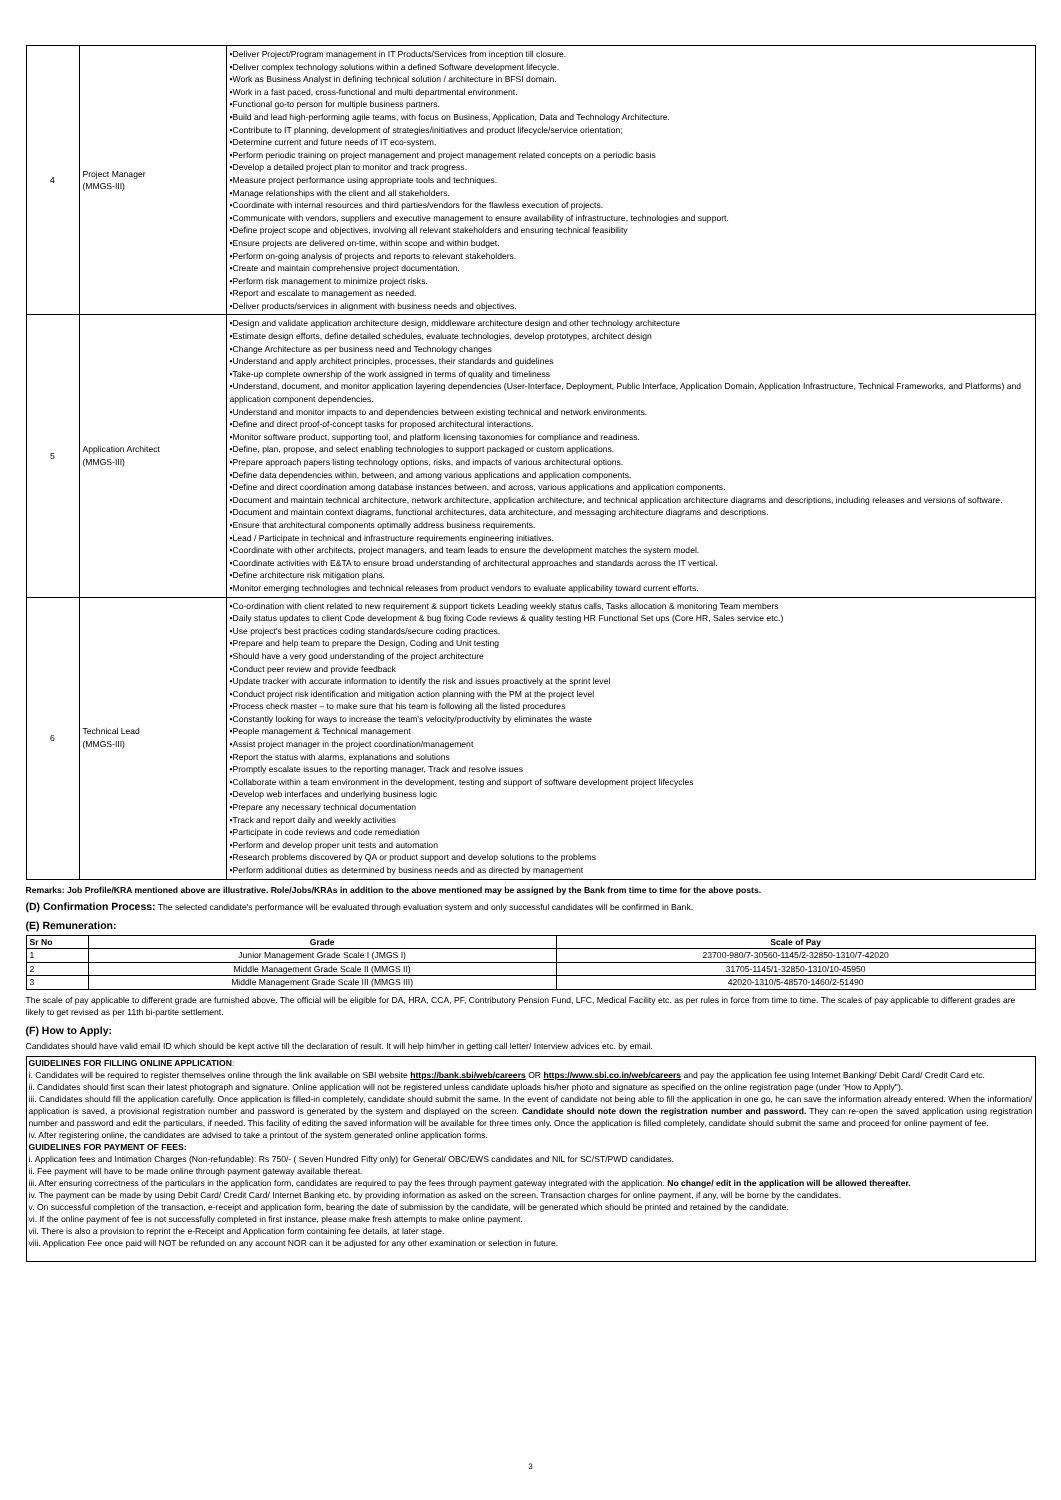| 4 | Project Manager (MMGS-III) | •Deliver Project/Program management in IT Products/Services from inception till closure. •Deliver complex technology solutions within a defined Software development lifecycle. •Work as Business Analyst in defining technical solution / architecture in BFSI domain. •Work in a fast paced, cross-functional and multi departmental environment. •Functional go-to person for multiple business partners. •Build and lead high-performing agile teams, with focus on Business, Application, Data and Technology Architecture. •Contribute to IT planning, development of strategies/initiatives and product lifecycle/service orientation; •Determine current and future needs of IT eco-system. •Perform periodic training on project management and project management related concepts on a periodic basis •Develop a detailed project plan to monitor and track progress. •Measure project performance using appropriate tools and techniques. •Manage relationships with the client and all stakeholders. •Coordinate with internal resources and third parties/vendors for the flawless execution of projects. •Communicate with vendors, suppliers and executive management to ensure availability of infrastructure, technologies and support. •Define project scope and objectives, involving all relevant stakeholders and ensuring technical feasibility •Ensure projects are delivered on-time, within scope and within budget. •Perform on-going analysis of projects and reports to relevant stakeholders. •Create and maintain comprehensive project documentation. •Perform risk management to minimize project risks. •Report and escalate to management as needed. •Deliver products/services in alignment with business needs and objectives. |
| 5 | Application Architect (MMGS-III) | •Design and validate application architecture design, middleware architecture design and other technology architecture •Estimate design efforts, define detailed schedules, evaluate technologies, develop prototypes, architect design •Change Architecture as per business need and Technology changes •Understand and apply architect principles, processes, their standards and guidelines •Take-up complete ownership of the work assigned in terms of quality and timeliness •Understand, document, and monitor application layering dependencies (User-Interface, Deployment, Public Interface, Application Domain, Application Infrastructure, Technical Frameworks, and Platforms) and application component dependencies. •Understand and monitor impacts to and dependencies between existing technical and network environments. •Define and direct proof-of-concept tasks for proposed architectural interactions. •Monitor software product, supporting tool, and platform licensing taxonomies for compliance and readiness. •Define, plan, propose, and select enabling technologies to support packaged or custom applications. •Prepare approach papers listing technology options, risks, and impacts of various architectural options. •Define data dependencies within, between, and among various applications and application components. •Define and direct coordination among database instances between, and across, various applications and application components. •Document and maintain technical architecture, network architecture, application architecture, and technical application architecture diagrams and descriptions, including releases and versions of software. •Document and maintain context diagrams, functional architectures, data architecture, and messaging architecture diagrams and descriptions. •Ensure that architectural components optimally address business requirements. •Lead / Participate in technical and infrastructure requirements engineering initiatives. •Coordinate with other architects, project managers, and team leads to ensure the development matches the system model. •Coordinate activities with E&TA to ensure broad understanding of architectural approaches and standards across the IT vertical. •Define architecture risk mitigation plans. •Monitor emerging technologies and technical releases from product vendors to evaluate applicability toward current efforts. |
| 6 | Technical Lead (MMGS-III) | •Co-ordination with client related to new requirement & support tickets Leading weekly status calls, Tasks allocation & monitoring Team members •Daily status updates to client Code development & bug fixing Code reviews & quality testing HR Functional Set ups (Core HR, Sales service etc.) •Use project's best practices coding standards/secure coding practices. •Prepare and help team to prepare the Design, Coding and Unit testing •Should have a very good understanding of the project architecture •Conduct peer review and provide feedback •Update tracker with accurate information to identify the risk and issues proactively at the sprint level •Conduct project risk identification and mitigation action planning with the PM at the project level •Process check master – to make sure that his team is following all the listed procedures •Constantly looking for ways to increase the team's velocity/productivity by eliminates the waste •People management & Technical management •Assist project manager in the project coordination/management •Report the status with alarms, explanations and solutions •Promptly escalate issues to the reporting manager, Track and resolve issues •Collaborate within a team environment in the development, testing and support of software development project lifecycles •Develop web interfaces and underlying business logic •Prepare any necessary technical documentation •Track and report daily and weekly activities •Participate in code reviews and code remediation •Perform and develop proper unit tests and automation •Research problems discovered by QA or product support and develop solutions to the problems •Perform additional duties as determined by business needs and as directed by management |
Remarks: Job Profile/KRA mentioned above are illustrative. Role/Jobs/KRAs in addition to the above mentioned may be assigned by the Bank from time to time for the above posts.
(D) Confirmation Process: The selected candidate's performance will be evaluated through evaluation system and only successful candidates will be confirmed in Bank.
(E) Remuneration:
| Sr No | Grade | Scale of Pay |
| --- | --- | --- |
| 1 | Junior Management Grade Scale I (JMGS I) | 23700-980/7-30560-1145/2-32850-1310/7-42020 |
| 2 | Middle Management Grade Scale II (MMGS II) | 31705-1145/1-32850-1310/10-45950 |
| 3 | Middle Management Grade Scale III (MMGS III) | 42020-1310/5-48570-1460/2-51490 |
The scale of pay applicable to different grade are furnished above. The official will be eligible for DA, HRA, CCA, PF, Contributory Pension Fund, LFC, Medical Facility etc. as per rules in force from time to time. The scales of pay applicable to different grades are likely to get revised as per 11th bi-partite settlement.
(F) How to Apply:
Candidates should have valid email ID which should be kept active till the declaration of result. It will help him/her in getting call letter/ Interview advices etc. by email.
GUIDELINES FOR FILLING ONLINE APPLICATION:
i. Candidates will be required to register themselves online through the link available on SBI website https://bank.sbi/web/careers OR https://www.sbi.co.in/web/careers and pay the application fee using Internet Banking/ Debit Card/ Credit Card etc.
ii. Candidates should first scan their latest photograph and signature. Online application will not be registered unless candidate uploads his/her photo and signature as specified on the online registration page (under 'How to Apply").
iii. Candidates should fill the application carefully. Once application is filled-in completely, candidate should submit the same. In the event of candidate not being able to fill the application in one go, he can save the information already entered. When the information/ application is saved, a provisional registration number and password is generated by the system and displayed on the screen. Candidate should note down the registration number and password. They can re-open the saved application using registration number and password and edit the particulars, if needed. This facility of editing the saved information will be available for three times only. Once the application is filled completely, candidate should submit the same and proceed for online payment of fee.
iv. After registering online, the candidates are advised to take a printout of the system generated online application forms.
GUIDELINES FOR PAYMENT OF FEES:
i. Application fees and Intimation Charges (Non-refundable): Rs 750/- ( Seven Hundred Fifty only) for General/ OBC/EWS candidates and NIL for SC/ST/PWD candidates.
ii. Fee payment will have to be made online through payment gateway available thereat.
iii. After ensuring correctness of the particulars in the application form, candidates are required to pay the fees through payment gateway integrated with the application. No change/ edit in the application will be allowed thereafter.
iv. The payment can be made by using Debit Card/ Credit Card/ Internet Banking etc. by providing information as asked on the screen. Transaction charges for online payment, if any, will be borne by the candidates.
v. On successful completion of the transaction, e-receipt and application form, bearing the date of submission by the candidate, will be generated which should be printed and retained by the candidate.
vi. If the online payment of fee is not successfully completed in first instance, please make fresh attempts to make online payment.
vii. There is also a provision to reprint the e-Receipt and Application form containing fee details, at later stage.
viii. Application Fee once paid will NOT be refunded on any account NOR can it be adjusted for any other examination or selection in future.
3